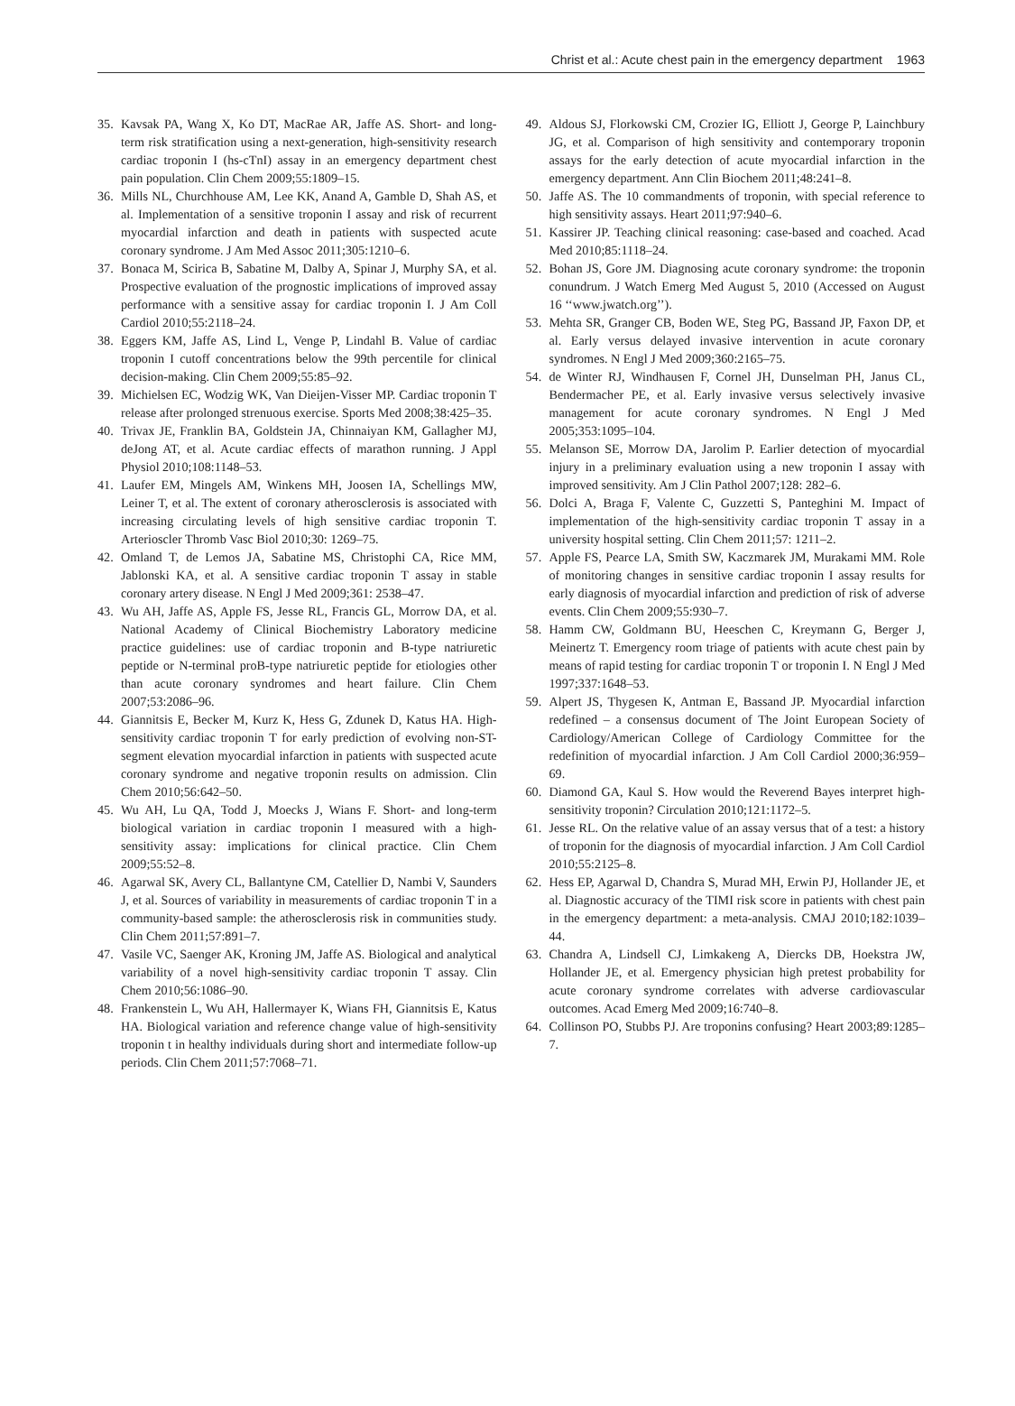Christ et al.: Acute chest pain in the emergency department 1963
35. Kavsak PA, Wang X, Ko DT, MacRae AR, Jaffe AS. Short- and long-term risk stratification using a next-generation, high-sensitivity research cardiac troponin I (hs-cTnI) assay in an emergency department chest pain population. Clin Chem 2009;55:1809–15.
36. Mills NL, Churchhouse AM, Lee KK, Anand A, Gamble D, Shah AS, et al. Implementation of a sensitive troponin I assay and risk of recurrent myocardial infarction and death in patients with suspected acute coronary syndrome. J Am Med Assoc 2011;305:1210–6.
37. Bonaca M, Scirica B, Sabatine M, Dalby A, Spinar J, Murphy SA, et al. Prospective evaluation of the prognostic implications of improved assay performance with a sensitive assay for cardiac troponin I. J Am Coll Cardiol 2010;55:2118–24.
38. Eggers KM, Jaffe AS, Lind L, Venge P, Lindahl B. Value of cardiac troponin I cutoff concentrations below the 99th percentile for clinical decision-making. Clin Chem 2009;55:85–92.
39. Michielsen EC, Wodzig WK, Van Dieijen-Visser MP. Cardiac troponin T release after prolonged strenuous exercise. Sports Med 2008;38:425–35.
40. Trivax JE, Franklin BA, Goldstein JA, Chinnaiyan KM, Gallagher MJ, deJong AT, et al. Acute cardiac effects of marathon running. J Appl Physiol 2010;108:1148–53.
41. Laufer EM, Mingels AM, Winkens MH, Joosen IA, Schellings MW, Leiner T, et al. The extent of coronary atherosclerosis is associated with increasing circulating levels of high sensitive cardiac troponin T. Arterioscler Thromb Vasc Biol 2010;30: 1269–75.
42. Omland T, de Lemos JA, Sabatine MS, Christophi CA, Rice MM, Jablonski KA, et al. A sensitive cardiac troponin T assay in stable coronary artery disease. N Engl J Med 2009;361: 2538–47.
43. Wu AH, Jaffe AS, Apple FS, Jesse RL, Francis GL, Morrow DA, et al. National Academy of Clinical Biochemistry Laboratory medicine practice guidelines: use of cardiac troponin and B-type natriuretic peptide or N-terminal proB-type natriuretic peptide for etiologies other than acute coronary syndromes and heart failure. Clin Chem 2007;53:2086–96.
44. Giannitsis E, Becker M, Kurz K, Hess G, Zdunek D, Katus HA. High-sensitivity cardiac troponin T for early prediction of evolving non-ST-segment elevation myocardial infarction in patients with suspected acute coronary syndrome and negative troponin results on admission. Clin Chem 2010;56:642–50.
45. Wu AH, Lu QA, Todd J, Moecks J, Wians F. Short- and long-term biological variation in cardiac troponin I measured with a high-sensitivity assay: implications for clinical practice. Clin Chem 2009;55:52–8.
46. Agarwal SK, Avery CL, Ballantyne CM, Catellier D, Nambi V, Saunders J, et al. Sources of variability in measurements of cardiac troponin T in a community-based sample: the atherosclerosis risk in communities study. Clin Chem 2011;57:891–7.
47. Vasile VC, Saenger AK, Kroning JM, Jaffe AS. Biological and analytical variability of a novel high-sensitivity cardiac troponin T assay. Clin Chem 2010;56:1086–90.
48. Frankenstein L, Wu AH, Hallermayer K, Wians FH, Giannitsis E, Katus HA. Biological variation and reference change value of high-sensitivity troponin t in healthy individuals during short and intermediate follow-up periods. Clin Chem 2011;57:7068–71.
49. Aldous SJ, Florkowski CM, Crozier IG, Elliott J, George P, Lainchbury JG, et al. Comparison of high sensitivity and contemporary troponin assays for the early detection of acute myocardial infarction in the emergency department. Ann Clin Biochem 2011;48:241–8.
50. Jaffe AS. The 10 commandments of troponin, with special reference to high sensitivity assays. Heart 2011;97:940–6.
51. Kassirer JP. Teaching clinical reasoning: case-based and coached. Acad Med 2010;85:1118–24.
52. Bohan JS, Gore JM. Diagnosing acute coronary syndrome: the troponin conundrum. J Watch Emerg Med August 5, 2010 (Accessed on August 16 ‘‘www.jwatch.org’’).
53. Mehta SR, Granger CB, Boden WE, Steg PG, Bassand JP, Faxon DP, et al. Early versus delayed invasive intervention in acute coronary syndromes. N Engl J Med 2009;360:2165–75.
54. de Winter RJ, Windhausen F, Cornel JH, Dunselman PH, Janus CL, Bendermacher PE, et al. Early invasive versus selectively invasive management for acute coronary syndromes. N Engl J Med 2005;353:1095–104.
55. Melanson SE, Morrow DA, Jarolim P. Earlier detection of myocardial injury in a preliminary evaluation using a new troponin I assay with improved sensitivity. Am J Clin Pathol 2007;128: 282–6.
56. Dolci A, Braga F, Valente C, Guzzetti S, Panteghini M. Impact of implementation of the high-sensitivity cardiac troponin T assay in a university hospital setting. Clin Chem 2011;57: 1211–2.
57. Apple FS, Pearce LA, Smith SW, Kaczmarek JM, Murakami MM. Role of monitoring changes in sensitive cardiac troponin I assay results for early diagnosis of myocardial infarction and prediction of risk of adverse events. Clin Chem 2009;55:930–7.
58. Hamm CW, Goldmann BU, Heeschen C, Kreymann G, Berger J, Meinertz T. Emergency room triage of patients with acute chest pain by means of rapid testing for cardiac troponin T or troponin I. N Engl J Med 1997;337:1648–53.
59. Alpert JS, Thygesen K, Antman E, Bassand JP. Myocardial infarction redefined – a consensus document of The Joint European Society of Cardiology/American College of Cardiology Committee for the redefinition of myocardial infarction. J Am Coll Cardiol 2000;36:959–69.
60. Diamond GA, Kaul S. How would the Reverend Bayes interpret high-sensitivity troponin? Circulation 2010;121:1172–5.
61. Jesse RL. On the relative value of an assay versus that of a test: a history of troponin for the diagnosis of myocardial infarction. J Am Coll Cardiol 2010;55:2125–8.
62. Hess EP, Agarwal D, Chandra S, Murad MH, Erwin PJ, Hollander JE, et al. Diagnostic accuracy of the TIMI risk score in patients with chest pain in the emergency department: a meta-analysis. CMAJ 2010;182:1039–44.
63. Chandra A, Lindsell CJ, Limkakeng A, Diercks DB, Hoekstra JW, Hollander JE, et al. Emergency physician high pretest probability for acute coronary syndrome correlates with adverse cardiovascular outcomes. Acad Emerg Med 2009;16:740–8.
64. Collinson PO, Stubbs PJ. Are troponins confusing? Heart 2003;89:1285–7.